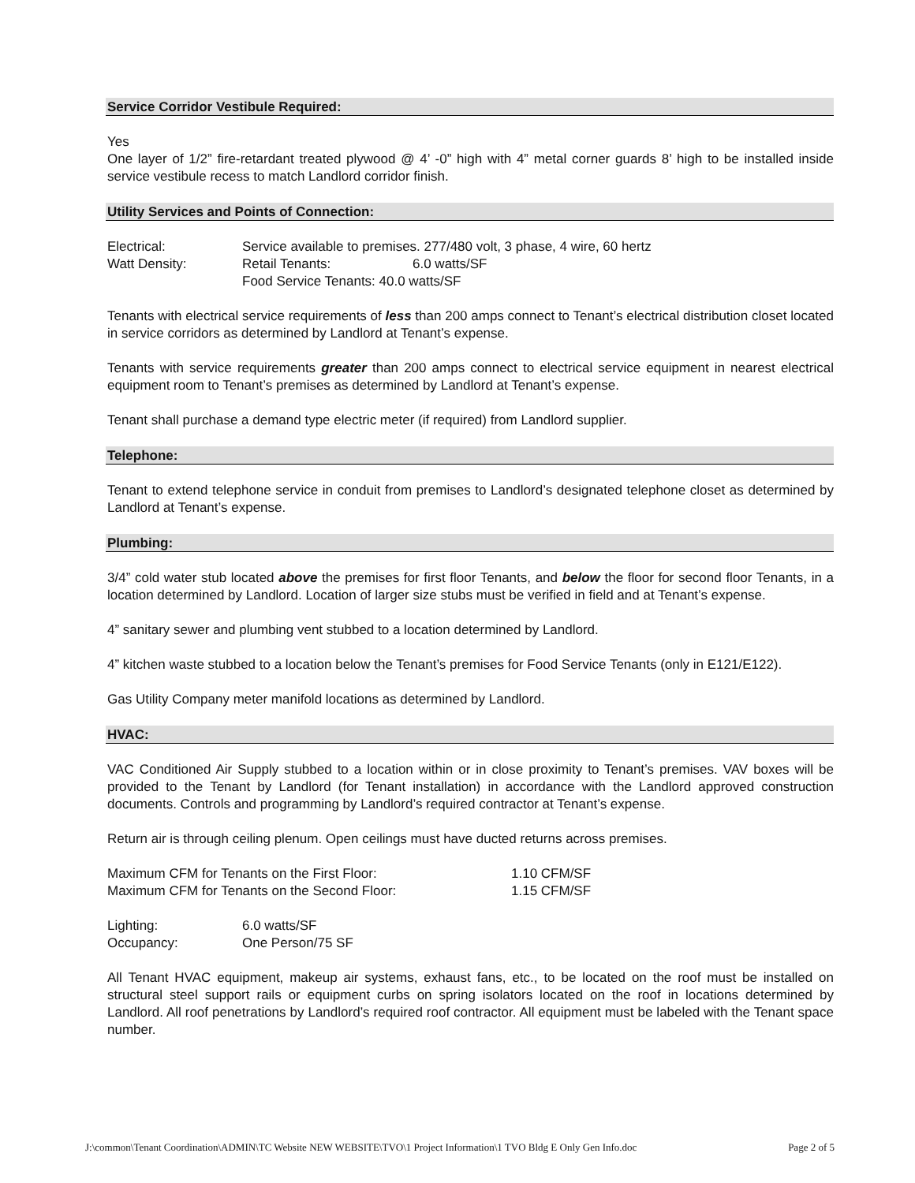Service Corridor Vestibule Required:
Yes
One layer of 1/2” fire-retardant treated plywood @ 4’ -0” high with 4” metal corner guards 8’ high to be installed inside service vestibule recess to match Landlord corridor finish.
Utility Services and Points of Connection:
| Electrical: | Service available to premises. 277/480 volt, 3 phase, 4 wire, 60 hertz | |
| Watt Density: | Retail Tenants: | 6.0 watts/SF |
| | Food Service Tenants: 40.0 watts/SF | |
Tenants with electrical service requirements of less than 200 amps connect to Tenant’s electrical distribution closet located in service corridors as determined by Landlord at Tenant’s expense.
Tenants with service requirements greater than 200 amps connect to electrical service equipment in nearest electrical equipment room to Tenant’s premises as determined by Landlord at Tenant’s expense.
Tenant shall purchase a demand type electric meter (if required) from Landlord supplier.
Telephone:
Tenant to extend telephone service in conduit from premises to Landlord’s designated telephone closet as determined by Landlord at Tenant’s expense.
Plumbing:
3/4” cold water stub located above the premises for first floor Tenants, and below the floor for second floor Tenants, in a location determined by Landlord. Location of larger size stubs must be verified in field and at Tenant’s expense.
4” sanitary sewer and plumbing vent stubbed to a location determined by Landlord.
4” kitchen waste stubbed to a location below the Tenant’s premises for Food Service Tenants (only in E121/E122).
Gas Utility Company meter manifold locations as determined by Landlord.
HVAC:
VAC Conditioned Air Supply stubbed to a location within or in close proximity to Tenant’s premises. VAV boxes will be provided to the Tenant by Landlord (for Tenant installation) in accordance with the Landlord approved construction documents. Controls and programming by Landlord’s required contractor at Tenant’s expense.
Return air is through ceiling plenum. Open ceilings must have ducted returns across premises.
| Maximum CFM for Tenants on the First Floor: | 1.10 CFM/SF |
| Maximum CFM for Tenants on the Second Floor: | 1.15 CFM/SF |
| Lighting: | 6.0 watts/SF |
| Occupancy: | One Person/75 SF |
All Tenant HVAC equipment, makeup air systems, exhaust fans, etc., to be located on the roof must be installed on structural steel support rails or equipment curbs on spring isolators located on the roof in locations determined by Landlord. All roof penetrations by Landlord’s required roof contractor. All equipment must be labeled with the Tenant space number.
J:\common\Tenant Coordination\ADMIN\TC Website NEW WEBSITE\TVO\1 Project Information\1 TVO Bldg E Only Gen Info.doc Page 2 of 5